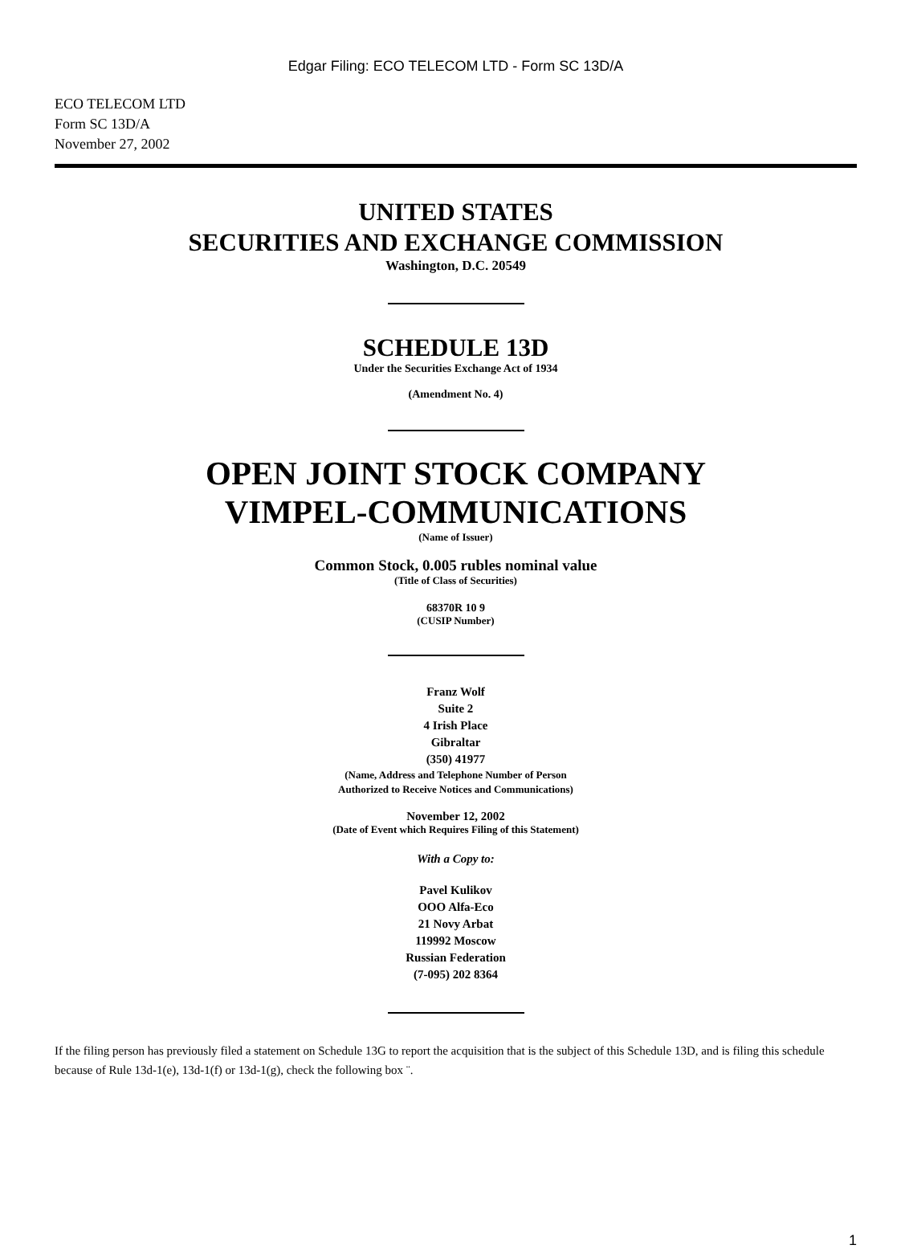Edgar Filing: ECO TELECOM LTD - Form SC 13D/A
ECO TELECOM LTD
Form SC 13D/A
November 27, 2002
UNITED STATES
SECURITIES AND EXCHANGE COMMISSION
Washington, D.C. 20549
SCHEDULE 13D
Under the Securities Exchange Act of 1934
(Amendment No. 4)
OPEN JOINT STOCK COMPANY
VIMPEL-COMMUNICATIONS
(Name of Issuer)
Common Stock, 0.005 rubles nominal value
(Title of Class of Securities)
68370R 10 9
(CUSIP Number)
Franz Wolf
Suite 2
4 Irish Place
Gibraltar
(350) 41977
(Name, Address and Telephone Number of Person
Authorized to Receive Notices and Communications)
November 12, 2002
(Date of Event which Requires Filing of this Statement)
With a Copy to:
Pavel Kulikov
OOO Alfa-Eco
21 Novy Arbat
119992 Moscow
Russian Federation
(7-095) 202 8364
If the filing person has previously filed a statement on Schedule 13G to report the acquisition that is the subject of this Schedule 13D, and is filing this schedule because of Rule 13d-1(e), 13d-1(f) or 13d-1(g), check the following box ¨.
1